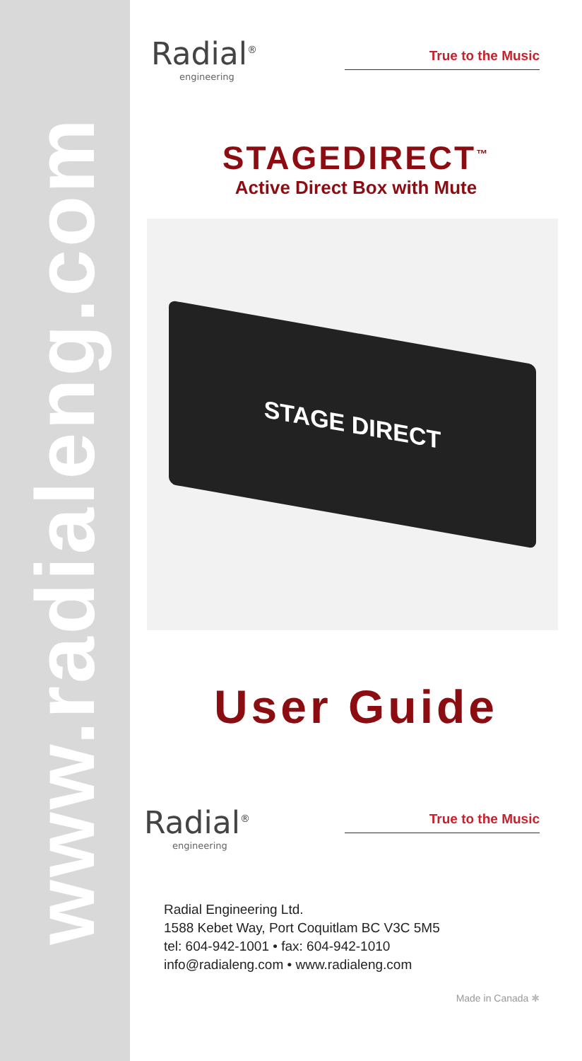www.radialeng.com
Radial<sup>®</sup>
engineering
True to the Music
STAGEDIRECT<sup>™</sup>
Active Direct Box with Mute
STAGE DIRECT
User Guide
Radial<sup>®</sup>
engineering
True to the Music
Radial Engineering Ltd.
1588 Kebet Way, Port Coquitlam BC V3C 5M5
tel: 604-942-1001 • fax: 604-942-1010
info@radialeng.com • www.radialeng.com
Made in Canada ✱